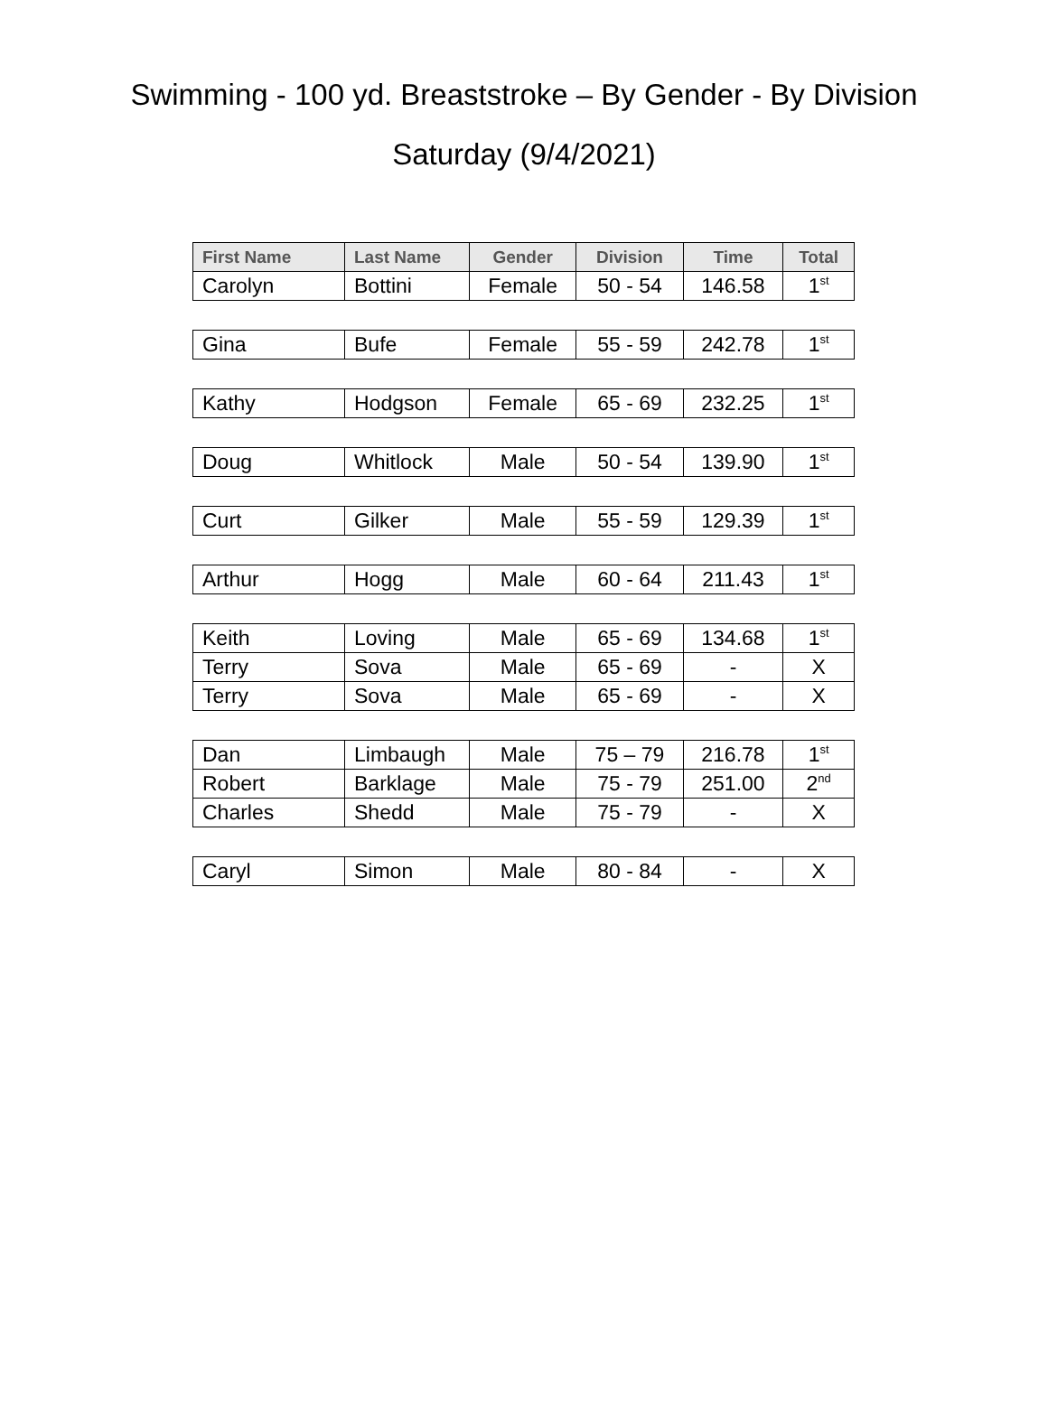Swimming - 100 yd. Breaststroke – By Gender - By Division
Saturday (9/4/2021)
| First Name | Last Name | Gender | Division | Time | Total |
| --- | --- | --- | --- | --- | --- |
| Carolyn | Bottini | Female | 50 - 54 | 146.58 | 1<sup>st</sup> |
| Gina | Bufe | Female | 55 - 59 | 242.78 | 1<sup>st</sup> |
| Kathy | Hodgson | Female | 65 - 69 | 232.25 | 1<sup>st</sup> |
| Doug | Whitlock | Male | 50 - 54 | 139.90 | 1<sup>st</sup> |
| Curt | Gilker | Male | 55 - 59 | 129.39 | 1<sup>st</sup> |
| Arthur | Hogg | Male | 60 - 64 | 211.43 | 1<sup>st</sup> |
| Keith | Loving | Male | 65 - 69 | 134.68 | 1<sup>st</sup> |
| Terry | Sova | Male | 65 - 69 | - | X |
| Terry | Sova | Male | 65 - 69 | - | X |
| Dan | Limbaugh | Male | 75 – 79 | 216.78 | 1<sup>st</sup> |
| Robert | Barklage | Male | 75 - 79 | 251.00 | 2<sup>nd</sup> |
| Charles | Shedd | Male | 75 - 79 | - | X |
| Caryl | Simon | Male | 80 - 84 | - | X |